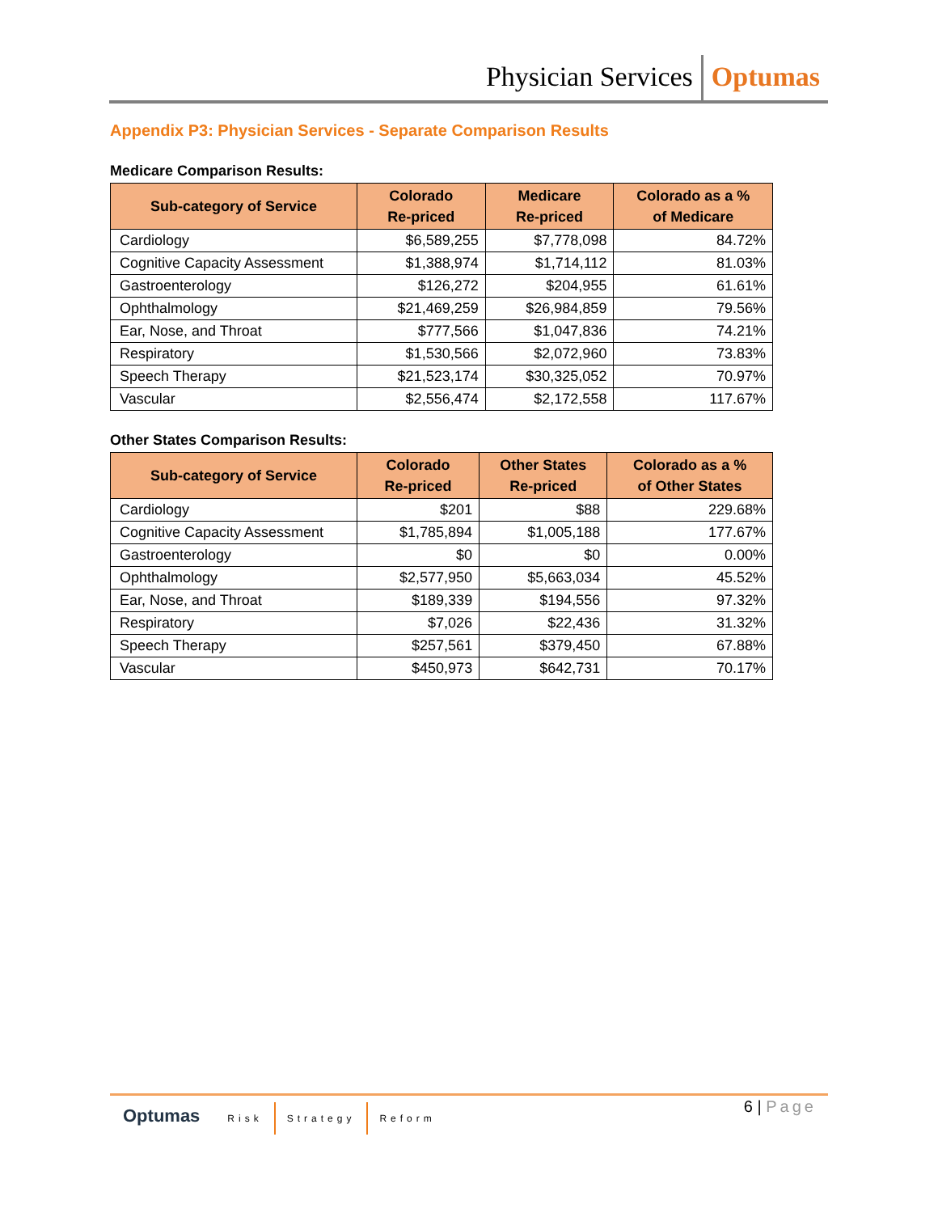Physician Services Optumas
Appendix P3: Physician Services - Separate Comparison Results
Medicare Comparison Results:
| Sub-category of Service | Colorado Re-priced | Medicare Re-priced | Colorado as a % of Medicare |
| --- | --- | --- | --- |
| Cardiology | $6,589,255 | $7,778,098 | 84.72% |
| Cognitive Capacity Assessment | $1,388,974 | $1,714,112 | 81.03% |
| Gastroenterology | $126,272 | $204,955 | 61.61% |
| Ophthalmology | $21,469,259 | $26,984,859 | 79.56% |
| Ear, Nose, and Throat | $777,566 | $1,047,836 | 74.21% |
| Respiratory | $1,530,566 | $2,072,960 | 73.83% |
| Speech Therapy | $21,523,174 | $30,325,052 | 70.97% |
| Vascular | $2,556,474 | $2,172,558 | 117.67% |
Other States Comparison Results:
| Sub-category of Service | Colorado Re-priced | Other States Re-priced | Colorado as a % of Other States |
| --- | --- | --- | --- |
| Cardiology | $201 | $88 | 229.68% |
| Cognitive Capacity Assessment | $1,785,894 | $1,005,188 | 177.67% |
| Gastroenterology | $0 | $0 | 0.00% |
| Ophthalmology | $2,577,950 | $5,663,034 | 45.52% |
| Ear, Nose, and Throat | $189,339 | $194,556 | 97.32% |
| Respiratory | $7,026 | $22,436 | 31.32% |
| Speech Therapy | $257,561 | $379,450 | 67.88% |
| Vascular | $450,973 | $642,731 | 70.17% |
Optumas Risk Strategy Reform
6 | Page